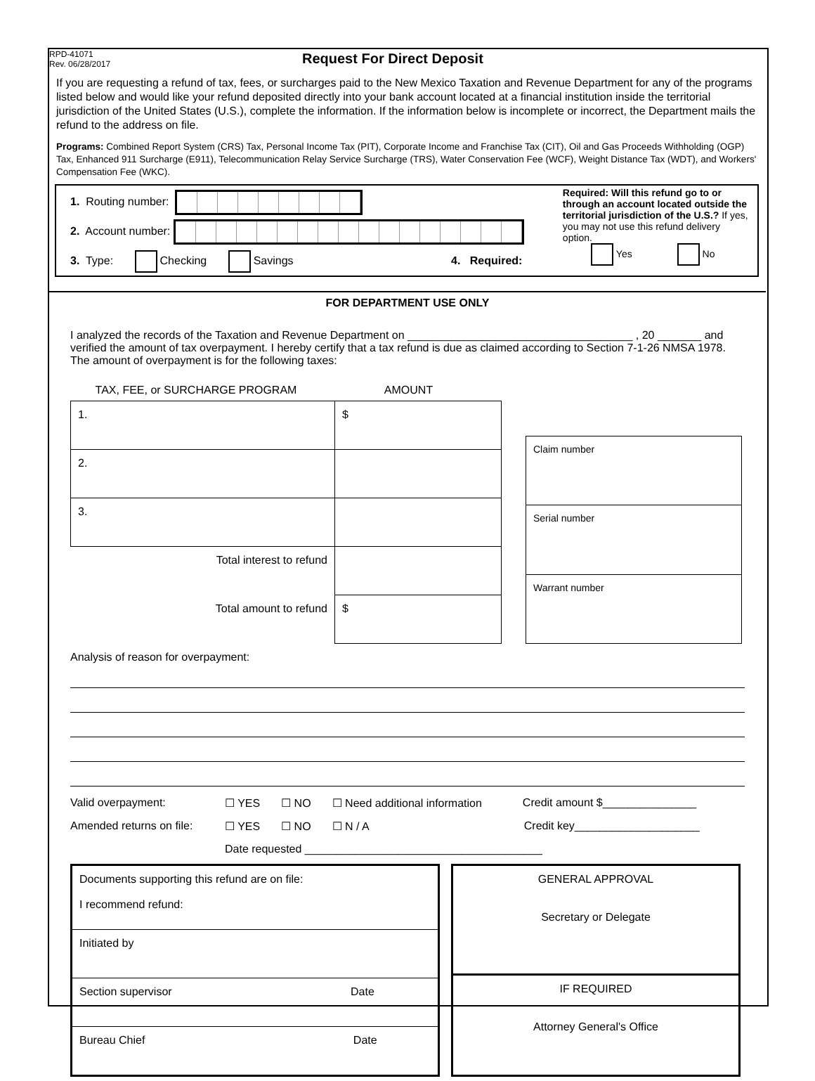RPD-41071
Rev. 06/28/2017
Request For Direct Deposit
If you are requesting a refund of tax, fees, or surcharges paid to the New Mexico Taxation and Revenue Department for any of the programs listed below and would like your refund deposited directly into your bank account located at a financial institution inside the territorial jurisdiction of the United States (U.S.), complete the information. If the information below is incomplete or incorrect, the Department mails the refund to the address on file.
Programs: Combined Report System (CRS) Tax, Personal Income Tax (PIT), Corporate Income and Franchise Tax (CIT), Oil and Gas Proceeds Withholding (OGP) Tax, Enhanced 911 Surcharge (E911), Telecommunication Relay Service Surcharge (TRS), Water Conservation Fee (WCF), Weight Distance Tax (WDT), and Workers' Compensation Fee (WKC).
1. Routing number:
2. Account number:
3. Type: Checking Savings 4. Required:
Required: Will this refund go to or through an account located outside the territorial jurisdiction of the U.S.? If yes, you may not use this refund delivery option.
Yes No
FOR DEPARTMENT USE ONLY
I analyzed the records of the Taxation and Revenue Department on ____________________________________ , 20 _______ and verified the amount of tax overpayment. I hereby certify that a tax refund is due as claimed according to Section 7-1-26 NMSA 1978. The amount of overpayment is for the following taxes:
TAX, FEE, or SURCHARGE PROGRAM AMOUNT
| 1. | $ |
| 2. | |
| 3. | |
| Total interest to refund | |
| Total amount to refund | $ |
| Claim number |
| Serial number |
| Warrant number |
Analysis of reason for overpayment:
Valid overpayment: ☐ YES ☐ NO ☐ Need additional information Credit amount $_______________
Amended returns on file: ☐ YES ☐ NO ☐ N / A Credit key____________________
Date requested ______________________________________
| Documents supporting this refund are on file: I recommend refund: |
| Initiated by |
| Section supervisor Date |
| Bureau Chief Date |
| GENERAL APPROVAL Secretary or Delegate |
| IF REQUIRED Attorney General's Office |